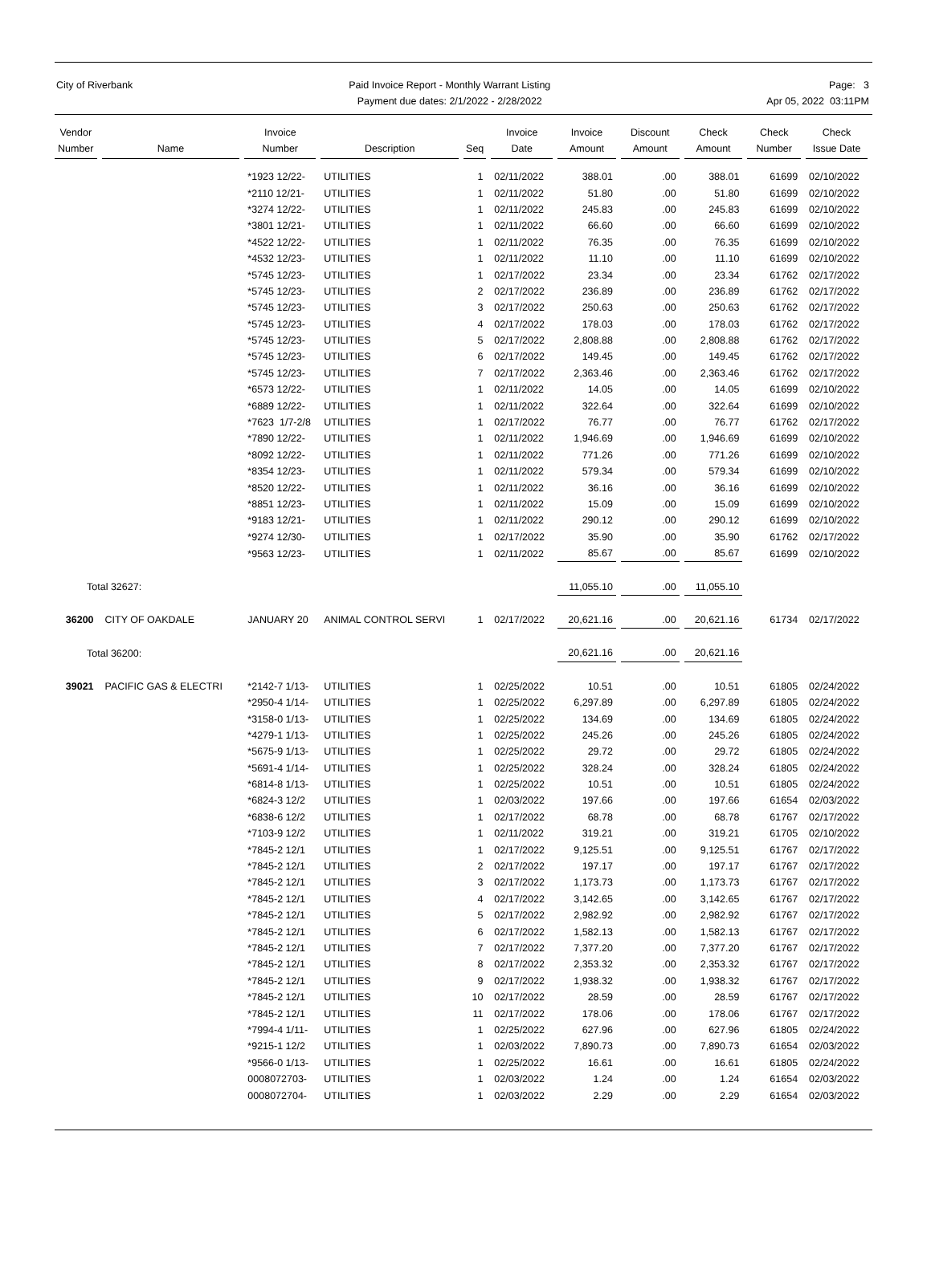City of Riverbank Paid Invoice Report - Monthly Warrant Listing
Payment due dates: 2/1/2022 - 2/28/2022
Page: 3
Apr 05, 2022 03:11PM
| Vendor Number | Name | Invoice Number | Description | Seq | Invoice Date | Invoice Amount | Discount Amount | Check Amount | Check Number | Check Issue Date |
| --- | --- | --- | --- | --- | --- | --- | --- | --- | --- | --- |
| | | *1923 12/22- | UTILITIES | 1 | 02/11/2022 | 388.01 | .00 | 388.01 | 61699 | 02/10/2022 |
| | | *2110 12/21- | UTILITIES | 1 | 02/11/2022 | 51.80 | .00 | 51.80 | 61699 | 02/10/2022 |
| | | *3274 12/22- | UTILITIES | 1 | 02/11/2022 | 245.83 | .00 | 245.83 | 61699 | 02/10/2022 |
| | | *3801 12/21- | UTILITIES | 1 | 02/11/2022 | 66.60 | .00 | 66.60 | 61699 | 02/10/2022 |
| | | *4522 12/22- | UTILITIES | 1 | 02/11/2022 | 76.35 | .00 | 76.35 | 61699 | 02/10/2022 |
| | | *4532 12/23- | UTILITIES | 1 | 02/11/2022 | 11.10 | .00 | 11.10 | 61699 | 02/10/2022 |
| | | *5745 12/23- | UTILITIES | 1 | 02/17/2022 | 23.34 | .00 | 23.34 | 61762 | 02/17/2022 |
| | | *5745 12/23- | UTILITIES | 2 | 02/17/2022 | 236.89 | .00 | 236.89 | 61762 | 02/17/2022 |
| | | *5745 12/23- | UTILITIES | 3 | 02/17/2022 | 250.63 | .00 | 250.63 | 61762 | 02/17/2022 |
| | | *5745 12/23- | UTILITIES | 4 | 02/17/2022 | 178.03 | .00 | 178.03 | 61762 | 02/17/2022 |
| | | *5745 12/23- | UTILITIES | 5 | 02/17/2022 | 2,808.88 | .00 | 2,808.88 | 61762 | 02/17/2022 |
| | | *5745 12/23- | UTILITIES | 6 | 02/17/2022 | 149.45 | .00 | 149.45 | 61762 | 02/17/2022 |
| | | *5745 12/23- | UTILITIES | 7 | 02/17/2022 | 2,363.46 | .00 | 2,363.46 | 61762 | 02/17/2022 |
| | | *6573 12/22- | UTILITIES | 1 | 02/11/2022 | 14.05 | .00 | 14.05 | 61699 | 02/10/2022 |
| | | *6889 12/22- | UTILITIES | 1 | 02/11/2022 | 322.64 | .00 | 322.64 | 61699 | 02/10/2022 |
| | | *7623 1/7-2/8 | UTILITIES | 1 | 02/17/2022 | 76.77 | .00 | 76.77 | 61762 | 02/17/2022 |
| | | *7890 12/22- | UTILITIES | 1 | 02/11/2022 | 1,946.69 | .00 | 1,946.69 | 61699 | 02/10/2022 |
| | | *8092 12/22- | UTILITIES | 1 | 02/11/2022 | 771.26 | .00 | 771.26 | 61699 | 02/10/2022 |
| | | *8354 12/23- | UTILITIES | 1 | 02/11/2022 | 579.34 | .00 | 579.34 | 61699 | 02/10/2022 |
| | | *8520 12/22- | UTILITIES | 1 | 02/11/2022 | 36.16 | .00 | 36.16 | 61699 | 02/10/2022 |
| | | *8851 12/23- | UTILITIES | 1 | 02/11/2022 | 15.09 | .00 | 15.09 | 61699 | 02/10/2022 |
| | | *9183 12/21- | UTILITIES | 1 | 02/11/2022 | 290.12 | .00 | 290.12 | 61699 | 02/10/2022 |
| | | *9274 12/30- | UTILITIES | 1 | 02/17/2022 | 35.90 | .00 | 35.90 | 61762 | 02/17/2022 |
| | | *9563 12/23- | UTILITIES | 1 | 02/11/2022 | 85.67 | .00 | 85.67 | 61699 | 02/10/2022 |
| Total 32627: | | | | | | 11,055.10 | .00 | 11,055.10 | | |
| 36200 | CITY OF OAKDALE | JANUARY 20 | ANIMAL CONTROL SERVI | 1 | 02/17/2022 | 20,621.16 | .00 | 20,621.16 | 61734 | 02/17/2022 |
| Total 36200: | | | | | | 20,621.16 | .00 | 20,621.16 | | |
| 39021 | PACIFIC GAS & ELECTRI | *2142-7 1/13- | UTILITIES | 1 | 02/25/2022 | 10.51 | .00 | 10.51 | 61805 | 02/24/2022 |
| | | *2950-4 1/14- | UTILITIES | 1 | 02/25/2022 | 6,297.89 | .00 | 6,297.89 | 61805 | 02/24/2022 |
| | | *3158-0 1/13- | UTILITIES | 1 | 02/25/2022 | 134.69 | .00 | 134.69 | 61805 | 02/24/2022 |
| | | *4279-1 1/13- | UTILITIES | 1 | 02/25/2022 | 245.26 | .00 | 245.26 | 61805 | 02/24/2022 |
| | | *5675-9 1/13- | UTILITIES | 1 | 02/25/2022 | 29.72 | .00 | 29.72 | 61805 | 02/24/2022 |
| | | *5691-4 1/14- | UTILITIES | 1 | 02/25/2022 | 328.24 | .00 | 328.24 | 61805 | 02/24/2022 |
| | | *6814-8 1/13- | UTILITIES | 1 | 02/25/2022 | 10.51 | .00 | 10.51 | 61805 | 02/24/2022 |
| | | *6824-3 12/2 | UTILITIES | 1 | 02/03/2022 | 197.66 | .00 | 197.66 | 61654 | 02/03/2022 |
| | | *6838-6 12/2 | UTILITIES | 1 | 02/17/2022 | 68.78 | .00 | 68.78 | 61767 | 02/17/2022 |
| | | *7103-9 12/2 | UTILITIES | 1 | 02/11/2022 | 319.21 | .00 | 319.21 | 61705 | 02/10/2022 |
| | | *7845-2 12/1 | UTILITIES | 1 | 02/17/2022 | 9,125.51 | .00 | 9,125.51 | 61767 | 02/17/2022 |
| | | *7845-2 12/1 | UTILITIES | 2 | 02/17/2022 | 197.17 | .00 | 197.17 | 61767 | 02/17/2022 |
| | | *7845-2 12/1 | UTILITIES | 3 | 02/17/2022 | 1,173.73 | .00 | 1,173.73 | 61767 | 02/17/2022 |
| | | *7845-2 12/1 | UTILITIES | 4 | 02/17/2022 | 3,142.65 | .00 | 3,142.65 | 61767 | 02/17/2022 |
| | | *7845-2 12/1 | UTILITIES | 5 | 02/17/2022 | 2,982.92 | .00 | 2,982.92 | 61767 | 02/17/2022 |
| | | *7845-2 12/1 | UTILITIES | 6 | 02/17/2022 | 1,582.13 | .00 | 1,582.13 | 61767 | 02/17/2022 |
| | | *7845-2 12/1 | UTILITIES | 7 | 02/17/2022 | 7,377.20 | .00 | 7,377.20 | 61767 | 02/17/2022 |
| | | *7845-2 12/1 | UTILITIES | 8 | 02/17/2022 | 2,353.32 | .00 | 2,353.32 | 61767 | 02/17/2022 |
| | | *7845-2 12/1 | UTILITIES | 9 | 02/17/2022 | 1,938.32 | .00 | 1,938.32 | 61767 | 02/17/2022 |
| | | *7845-2 12/1 | UTILITIES | 10 | 02/17/2022 | 28.59 | .00 | 28.59 | 61767 | 02/17/2022 |
| | | *7845-2 12/1 | UTILITIES | 11 | 02/17/2022 | 178.06 | .00 | 178.06 | 61767 | 02/17/2022 |
| | | *7994-4 1/11- | UTILITIES | 1 | 02/25/2022 | 627.96 | .00 | 627.96 | 61805 | 02/24/2022 |
| | | *9215-1 12/2 | UTILITIES | 1 | 02/03/2022 | 7,890.73 | .00 | 7,890.73 | 61654 | 02/03/2022 |
| | | *9566-0 1/13- | UTILITIES | 1 | 02/25/2022 | 16.61 | .00 | 16.61 | 61805 | 02/24/2022 |
| | | 0008072703- | UTILITIES | 1 | 02/03/2022 | 1.24 | .00 | 1.24 | 61654 | 02/03/2022 |
| | | 0008072704- | UTILITIES | 1 | 02/03/2022 | 2.29 | .00 | 2.29 | 61654 | 02/03/2022 |